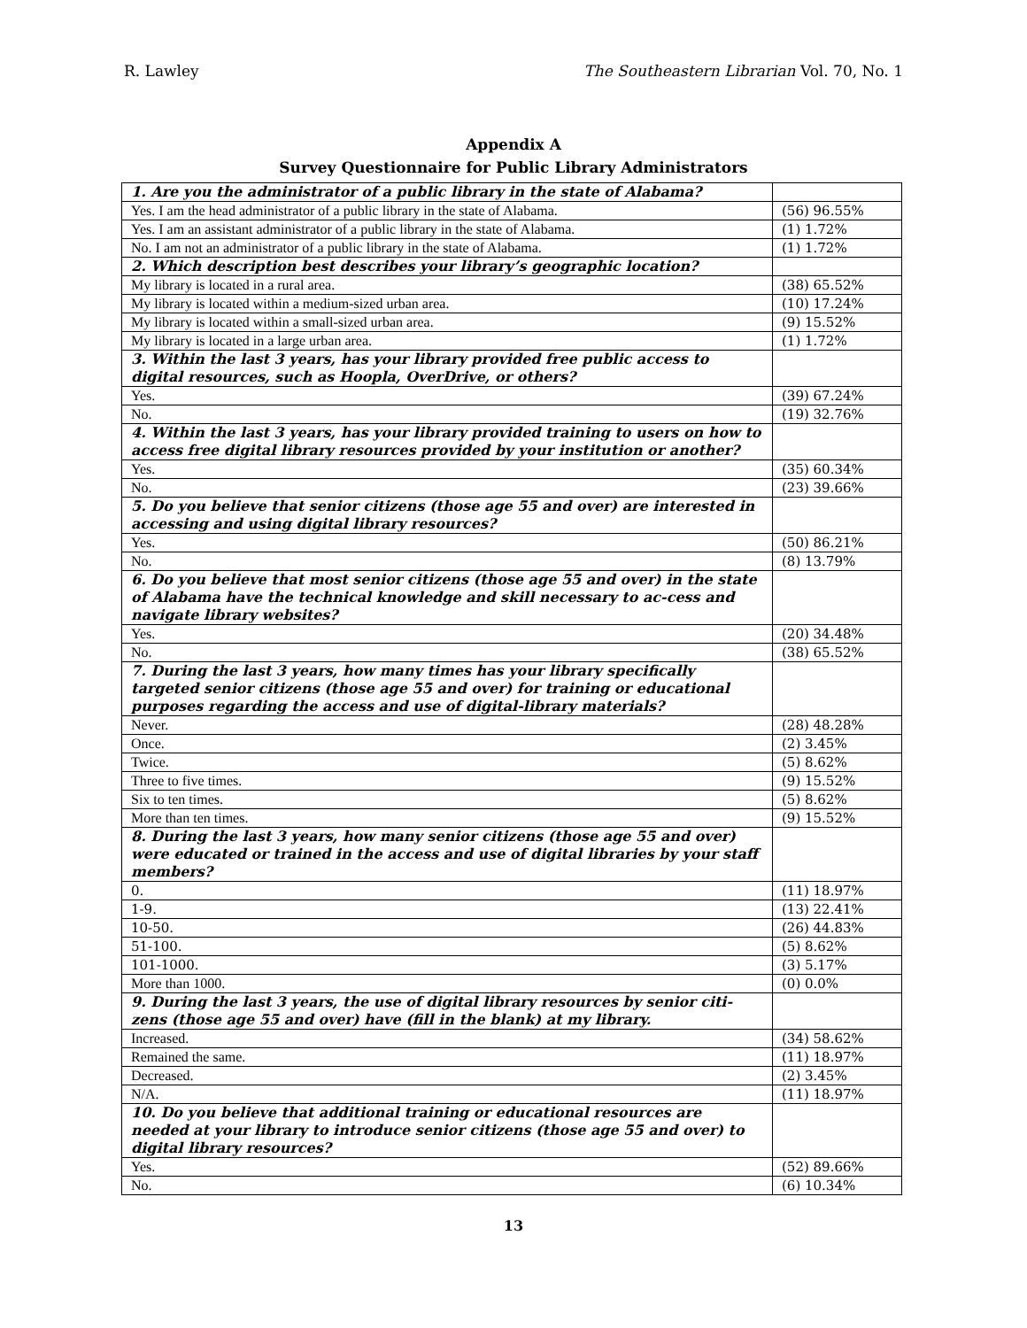R. Lawley The Southeastern Librarian Vol. 70, No. 1
Appendix A
Survey Questionnaire for Public Library Administrators
| 1. Are you the administrator of a public library in the state of Alabama? | |
| Yes. I am the head administrator of a public library in the state of Alabama. | (56) 96.55% |
| Yes. I am an assistant administrator of a public library in the state of Alabama. | (1) 1.72% |
| No. I am not an administrator of a public library in the state of Alabama. | (1) 1.72% |
| 2. Which description best describes your library’s geographic location? | |
| My library is located in a rural area. | (38) 65.52% |
| My library is located within a medium-sized urban area. | (10) 17.24% |
| My library is located within a small-sized urban area. | (9) 15.52% |
| My library is located in a large urban area. | (1) 1.72% |
| 3. Within the last 3 years, has your library provided free public access to digital resources, such as Hoopla, OverDrive, or others? | |
| Yes. | (39) 67.24% |
| No. | (19) 32.76% |
| 4. Within the last 3 years, has your library provided training to users on how to access free digital library resources provided by your institution or another? | |
| Yes. | (35) 60.34% |
| No. | (23) 39.66% |
| 5. Do you believe that senior citizens (those age 55 and over) are interested in accessing and using digital library resources? | |
| Yes. | (50) 86.21% |
| No. | (8) 13.79% |
| 6. Do you believe that most senior citizens (those age 55 and over) in the state of Alabama have the technical knowledge and skill necessary to ac-cess and navigate library websites? | |
| Yes. | (20) 34.48% |
| No. | (38) 65.52% |
| 7. During the last 3 years, how many times has your library specifically targeted senior citizens (those age 55 and over) for training or educational purposes regarding the access and use of digital-library materials? | |
| Never. | (28) 48.28% |
| Once. | (2) 3.45% |
| Twice. | (5) 8.62% |
| Three to five times. | (9) 15.52% |
| Six to ten times. | (5) 8.62% |
| More than ten times. | (9) 15.52% |
| 8. During the last 3 years, how many senior citizens (those age 55 and over) were educated or trained in the access and use of digital libraries by your staff members? | |
| 0. | (11) 18.97% |
| 1-9. | (13) 22.41% |
| 10-50. | (26) 44.83% |
| 51-100. | (5) 8.62% |
| 101-1000. | (3) 5.17% |
| More than 1000. | (0) 0.0% |
| 9. During the last 3 years, the use of digital library resources by senior citi-zens (those age 55 and over) have (fill in the blank) at my library. | |
| Increased. | (34) 58.62% |
| Remained the same. | (11) 18.97% |
| Decreased. | (2) 3.45% |
| N/A. | (11) 18.97% |
| 10. Do you believe that additional training or educational resources are needed at your library to introduce senior citizens (those age 55 and over) to digital library resources? | |
| Yes. | (52) 89.66% |
| No. | (6) 10.34% |
13